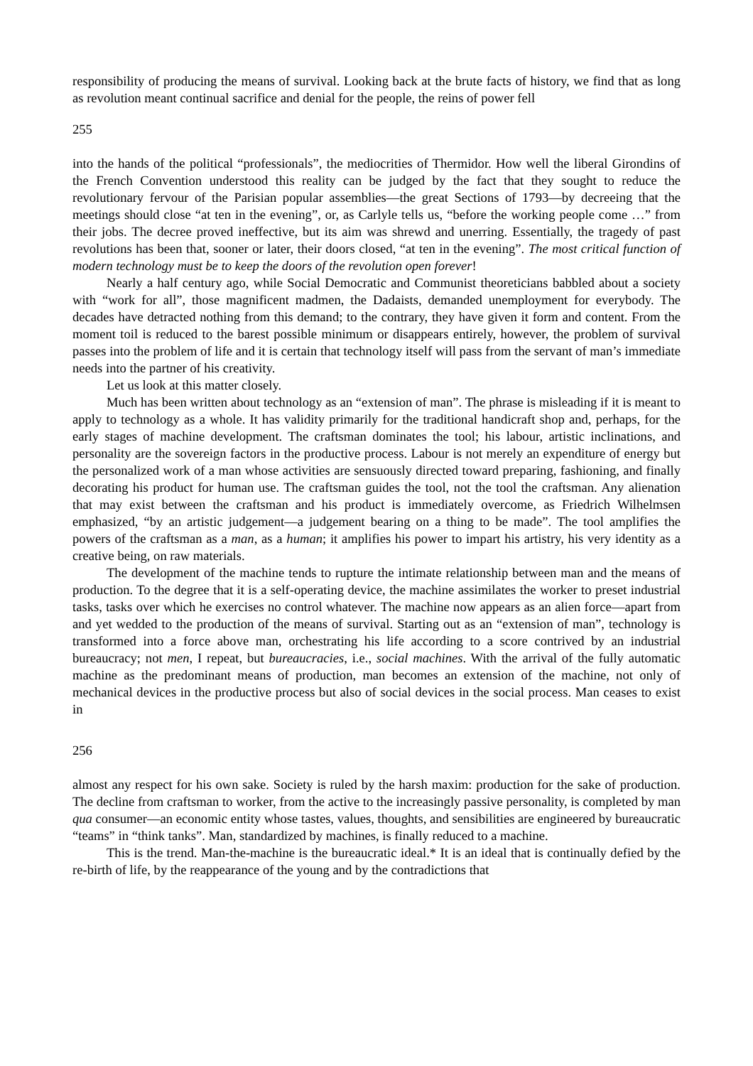responsibility of producing the means of survival. Looking back at the brute facts of history, we find that as long as revolution meant continual sacrifice and denial for the people, the reins of power fell
255
into the hands of the political “professionals”, the mediocrities of Thermidor. How well the liberal Girondins of the French Convention understood this reality can be judged by the fact that they sought to reduce the revolutionary fervour of the Parisian popular assemblies—the great Sections of 1793—by decreeing that the meetings should close “at ten in the evening”, or, as Carlyle tells us, “before the working people come …” from their jobs. The decree proved ineffective, but its aim was shrewd and unerring. Essentially, the tragedy of past revolutions has been that, sooner or later, their doors closed, “at ten in the evening”. The most critical function of modern technology must be to keep the doors of the revolution open forever!
Nearly a half century ago, while Social Democratic and Communist theoreticians babbled about a society with “work for all”, those magnificent madmen, the Dadaists, demanded unemployment for everybody. The decades have detracted nothing from this demand; to the contrary, they have given it form and content. From the moment toil is reduced to the barest possible minimum or disappears entirely, however, the problem of survival passes into the problem of life and it is certain that technology itself will pass from the servant of man’s immediate needs into the partner of his creativity.
Let us look at this matter closely.
Much has been written about technology as an “extension of man”. The phrase is misleading if it is meant to apply to technology as a whole. It has validity primarily for the traditional handicraft shop and, perhaps, for the early stages of machine development. The craftsman dominates the tool; his labour, artistic inclinations, and personality are the sovereign factors in the productive process. Labour is not merely an expenditure of energy but the personalized work of a man whose activities are sensuously directed toward preparing, fashioning, and finally decorating his product for human use. The craftsman guides the tool, not the tool the craftsman. Any alienation that may exist between the craftsman and his product is immediately overcome, as Friedrich Wilhelmsen emphasized, “by an artistic judgement—a judgement bearing on a thing to be made”. The tool amplifies the powers of the craftsman as a man, as a human; it amplifies his power to impart his artistry, his very identity as a creative being, on raw materials.
The development of the machine tends to rupture the intimate relationship between man and the means of production. To the degree that it is a self-operating device, the machine assimilates the worker to preset industrial tasks, tasks over which he exercises no control whatever. The machine now appears as an alien force—apart from and yet wedded to the production of the means of survival. Starting out as an “extension of man”, technology is transformed into a force above man, orchestrating his life according to a score contrived by an industrial bureaucracy; not men, I repeat, but bureaucracies, i.e., social machines. With the arrival of the fully automatic machine as the predominant means of production, man becomes an extension of the machine, not only of mechanical devices in the productive process but also of social devices in the social process. Man ceases to exist in
256
almost any respect for his own sake. Society is ruled by the harsh maxim: production for the sake of production. The decline from craftsman to worker, from the active to the increasingly passive personality, is completed by man qua consumer—an economic entity whose tastes, values, thoughts, and sensibilities are engineered by bureaucratic “teams” in “think tanks”. Man, standardized by machines, is finally reduced to a machine.
This is the trend. Man-the-machine is the bureaucratic ideal.* It is an ideal that is continually defied by the re-birth of life, by the reappearance of the young and by the contradictions that